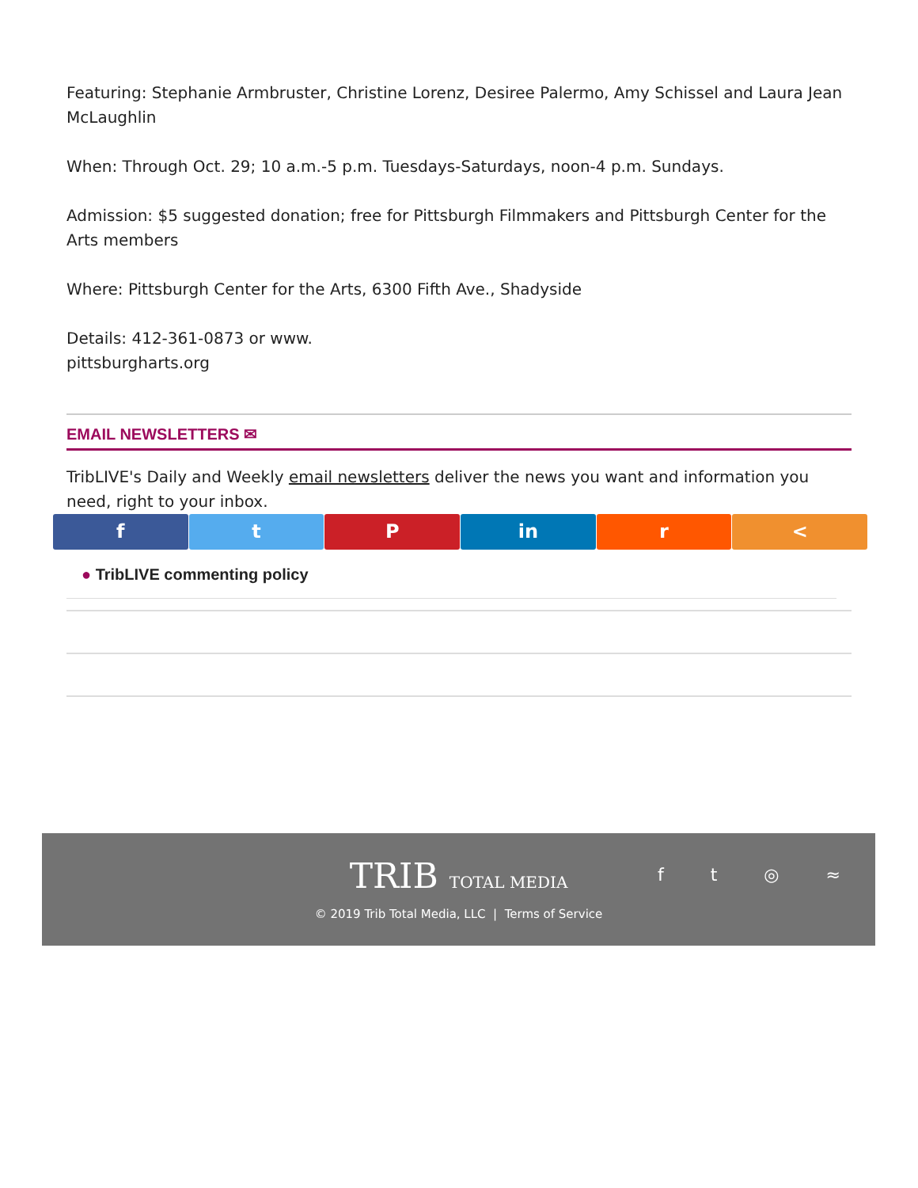Featuring: Stephanie Armbruster, Christine Lorenz, Desiree Palermo, Amy Schissel and Laura Jean McLaughlin
When: Through Oct. 29; 10 a.m.-5 p.m. Tuesdays-Saturdays, noon-4 p.m. Sundays.
Admission: $5 suggested donation; free for Pittsburgh Filmmakers and Pittsburgh Center for the Arts members
Where: Pittsburgh Center for the Arts, 6300 Fifth Ave., Shadyside
Details: 412-361-0873 or www.
pittsburgharts.org
EMAIL NEWSLETTERS ✉
TribLIVE's Daily and Weekly email newsletters deliver the news you want and information you need, right to your inbox.
f t P in r <
● TribLIVE commenting policy
TRIB TOTAL MEDIA
© 2019 Trib Total Media, LLC | Terms of Service
f t ◎ ≈